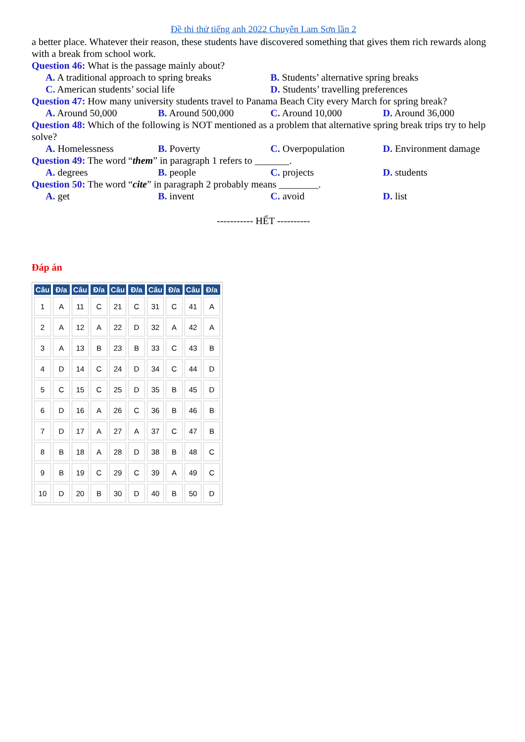Đề thi thử tiếng anh 2022 Chuyên Lam Sơn lần 2
a better place. Whatever their reason, these students have discovered something that gives them rich rewards along with a break from school work.
Question 46: What is the passage mainly about?
A. A traditional approach to spring breaks B. Students’ alternative spring breaks
C. American students’ social life D. Students’ travelling preferences
Question 47: How many university students travel to Panama Beach City every March for spring break?
A. Around 50,000 B. Around 500,000 C. Around 10,000 D. Around 36,000
Question 48: Which of the following is NOT mentioned as a problem that alternative spring break trips try to help solve?
A. Homelessness B. Poverty C. Overpopulation D. Environment damage
Question 49: The word “them” in paragraph 1 refers to _______.
A. degrees B. people C. projects D. students
Question 50: The word “cite” in paragraph 2 probably means ________.
A. get B. invent C. avoid D. list
----------- HẾT ----------
Đáp án
| Câu | Đ/a | Câu | Đ/a | Câu | Đ/a | Câu | Đ/a | Câu | Đ/a |
| --- | --- | --- | --- | --- | --- | --- | --- | --- | --- |
| 1 | A | 11 | C | 21 | C | 31 | C | 41 | A |
| 2 | A | 12 | A | 22 | D | 32 | A | 42 | A |
| 3 | A | 13 | B | 23 | B | 33 | C | 43 | B |
| 4 | D | 14 | C | 24 | D | 34 | C | 44 | D |
| 5 | C | 15 | C | 25 | D | 35 | B | 45 | D |
| 6 | D | 16 | A | 26 | C | 36 | B | 46 | B |
| 7 | D | 17 | A | 27 | A | 37 | C | 47 | B |
| 8 | B | 18 | A | 28 | D | 38 | B | 48 | C |
| 9 | B | 19 | C | 29 | C | 39 | A | 49 | C |
| 10 | D | 20 | B | 30 | D | 40 | B | 50 | D |